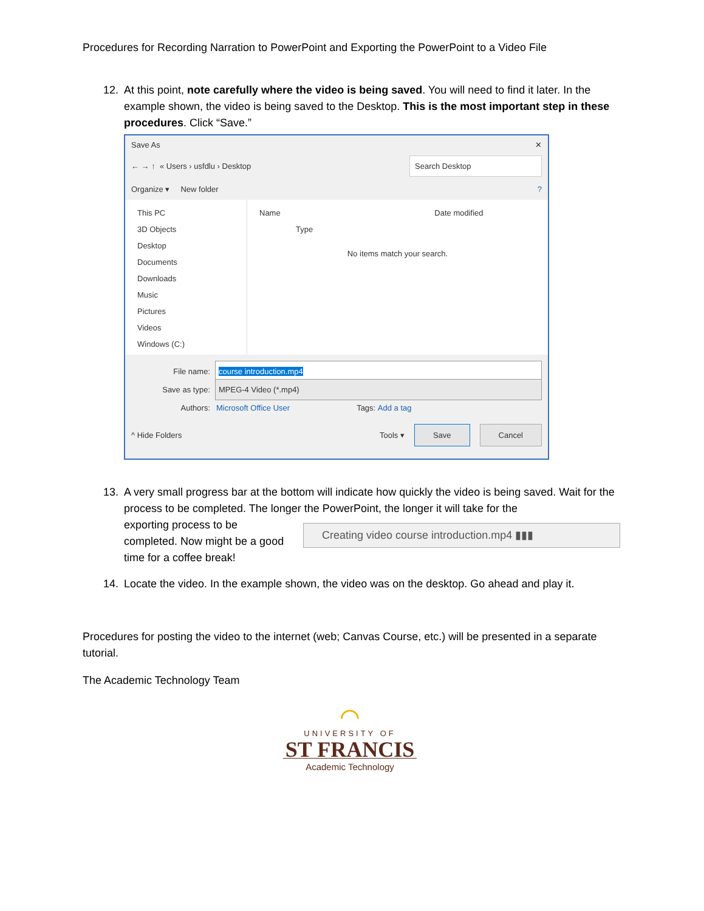Procedures for Recording Narration to PowerPoint and Exporting the PowerPoint to a Video File
12. At this point, note carefully where the video is being saved. You will need to find it later. In the example shown, the video is being saved to the Desktop. This is the most important step in these procedures. Click “Save.”
Save As ✕
← → ↑ « Users › usfdlu › Desktop Search Desktop
Organize ▾ New folder?
This PC
3D Objects
Desktop
Documents
Downloads
Music
Pictures
Videos
Windows (C:)
Name Date modified Type
No items match your search.
File name: course introduction.mp4
Save as type: MPEG-4 Video (*.mp4)
Authors: Microsoft Office User Tags: Add a tag
^ Hide Folders Tools ▾ Save Cancel
13. A very small progress bar at the bottom will indicate how quickly the video is being saved. Wait for the process to be completed. The longer the PowerPoint, the longer it will take for the
exporting process to be completed. Now might be a good time for a coffee break!
Creating video course introduction.mp4 ▮▮▮
14. Locate the video. In the example shown, the video was on the desktop. Go ahead and play it.
Procedures for posting the video to the internet (web; Canvas Course, etc.) will be presented in a separate tutorial.
The Academic Technology Team
⌒
UNIVERSITY OF
ST FRANCIS
Academic Technology